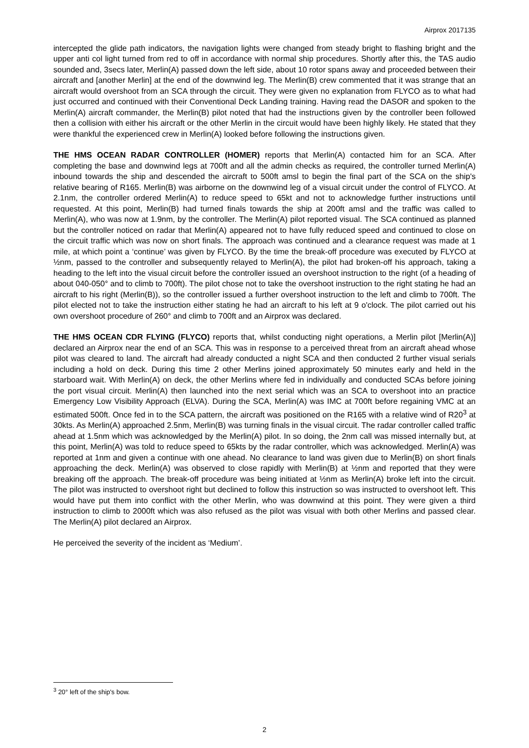Airprox 2017135
intercepted the glide path indicators, the navigation lights were changed from steady bright to flashing bright and the upper anti col light turned from red to off in accordance with normal ship procedures. Shortly after this, the TAS audio sounded and, 3secs later, Merlin(A) passed down the left side, about 10 rotor spans away and proceeded between their aircraft and [another Merlin] at the end of the downwind leg. The Merlin(B) crew commented that it was strange that an aircraft would overshoot from an SCA through the circuit. They were given no explanation from FLYCO as to what had just occurred and continued with their Conventional Deck Landing training. Having read the DASOR and spoken to the Merlin(A) aircraft commander, the Merlin(B) pilot noted that had the instructions given by the controller been followed then a collision with either his aircraft or the other Merlin in the circuit would have been highly likely. He stated that they were thankful the experienced crew in Merlin(A) looked before following the instructions given.
THE HMS OCEAN RADAR CONTROLLER (HOMER) reports that Merlin(A) contacted him for an SCA. After completing the base and downwind legs at 700ft and all the admin checks as required, the controller turned Merlin(A) inbound towards the ship and descended the aircraft to 500ft amsl to begin the final part of the SCA on the ship's relative bearing of R165. Merlin(B) was airborne on the downwind leg of a visual circuit under the control of FLYCO. At 2.1nm, the controller ordered Merlin(A) to reduce speed to 65kt and not to acknowledge further instructions until requested. At this point, Merlin(B) had turned finals towards the ship at 200ft amsl and the traffic was called to Merlin(A), who was now at 1.9nm, by the controller. The Merlin(A) pilot reported visual. The SCA continued as planned but the controller noticed on radar that Merlin(A) appeared not to have fully reduced speed and continued to close on the circuit traffic which was now on short finals. The approach was continued and a clearance request was made at 1 mile, at which point a ‘continue’ was given by FLYCO. By the time the break-off procedure was executed by FLYCO at ½nm, passed to the controller and subsequently relayed to Merlin(A), the pilot had broken-off his approach, taking a heading to the left into the visual circuit before the controller issued an overshoot instruction to the right (of a heading of about 040-050° and to climb to 700ft). The pilot chose not to take the overshoot instruction to the right stating he had an aircraft to his right (Merlin(B)), so the controller issued a further overshoot instruction to the left and climb to 700ft. The pilot elected not to take the instruction either stating he had an aircraft to his left at 9 o'clock. The pilot carried out his own overshoot procedure of 260° and climb to 700ft and an Airprox was declared.
THE HMS OCEAN CDR FLYING (FLYCO) reports that, whilst conducting night operations, a Merlin pilot [Merlin(A)] declared an Airprox near the end of an SCA. This was in response to a perceived threat from an aircraft ahead whose pilot was cleared to land. The aircraft had already conducted a night SCA and then conducted 2 further visual serials including a hold on deck. During this time 2 other Merlins joined approximately 50 minutes early and held in the starboard wait. With Merlin(A) on deck, the other Merlins where fed in individually and conducted SCAs before joining the port visual circuit. Merlin(A) then launched into the next serial which was an SCA to overshoot into an practice Emergency Low Visibility Approach (ELVA). During the SCA, Merlin(A) was IMC at 700ft before regaining VMC at an estimated 500ft. Once fed in to the SCA pattern, the aircraft was positioned on the R165 with a relative wind of R20<sup>3</sup> at 30kts. As Merlin(A) approached 2.5nm, Merlin(B) was turning finals in the visual circuit. The radar controller called traffic ahead at 1.5nm which was acknowledged by the Merlin(A) pilot. In so doing, the 2nm call was missed internally but, at this point, Merlin(A) was told to reduce speed to 65kts by the radar controller, which was acknowledged. Merlin(A) was reported at 1nm and given a continue with one ahead. No clearance to land was given due to Merlin(B) on short finals approaching the deck. Merlin(A) was observed to close rapidly with Merlin(B) at ½nm and reported that they were breaking off the approach. The break-off procedure was being initiated at ½nm as Merlin(A) broke left into the circuit. The pilot was instructed to overshoot right but declined to follow this instruction so was instructed to overshoot left. This would have put them into conflict with the other Merlin, who was downwind at this point. They were given a third instruction to climb to 2000ft which was also refused as the pilot was visual with both other Merlins and passed clear. The Merlin(A) pilot declared an Airprox.
He perceived the severity of the incident as ‘Medium’.
<sup>3</sup> 20° left of the ship's bow.
2